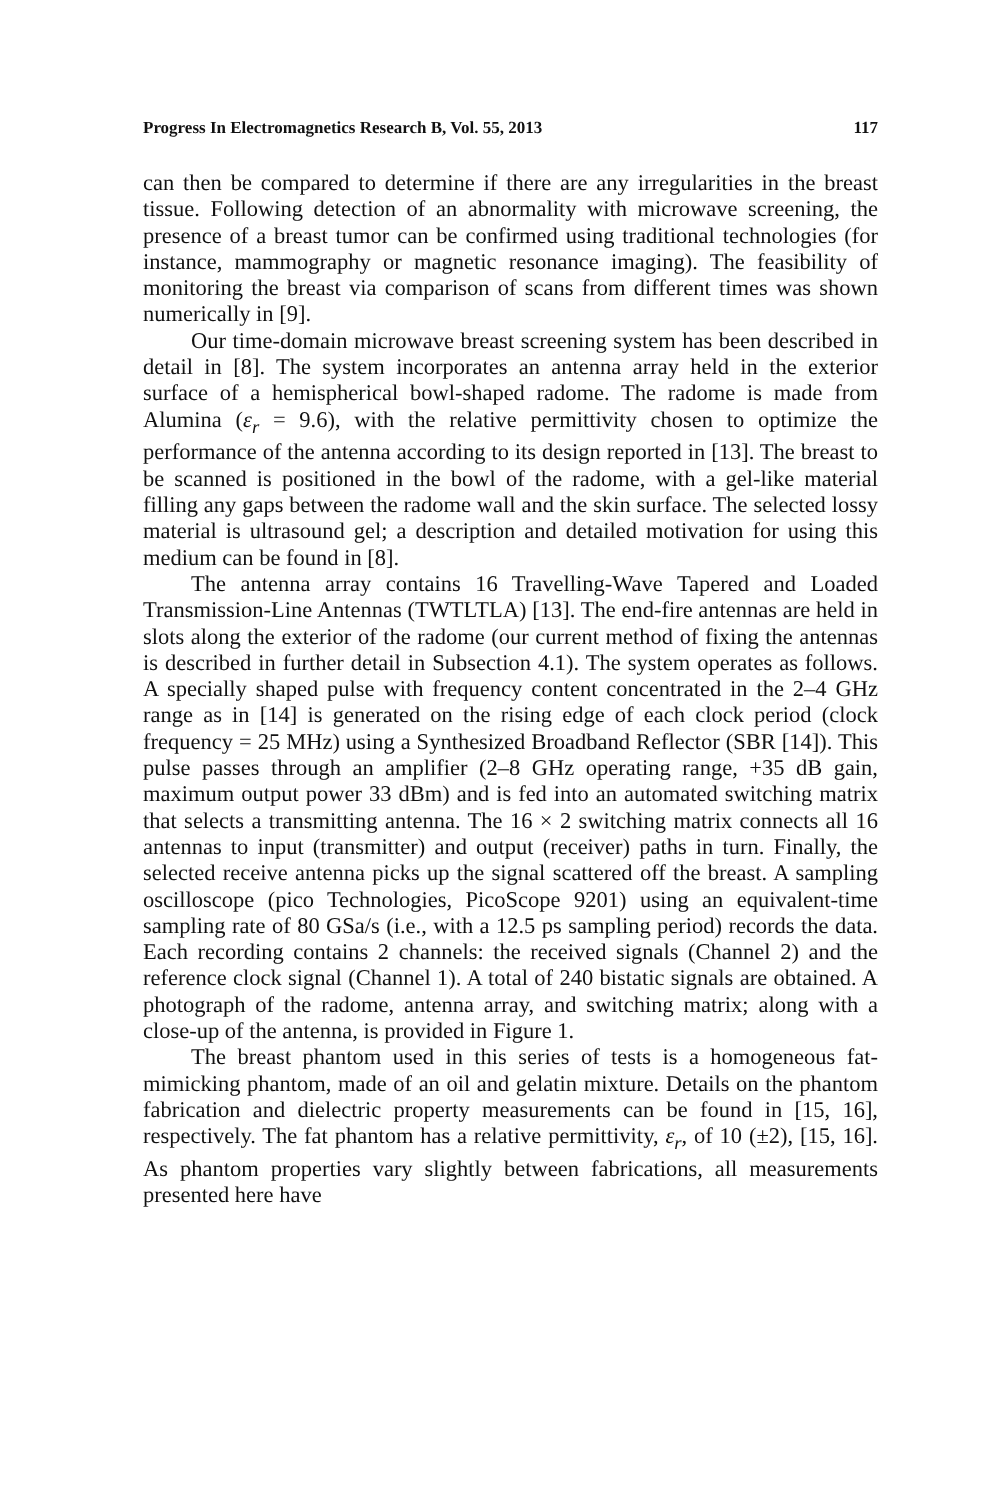Progress In Electromagnetics Research B, Vol. 55, 2013 117
can then be compared to determine if there are any irregularities in the breast tissue. Following detection of an abnormality with microwave screening, the presence of a breast tumor can be confirmed using traditional technologies (for instance, mammography or magnetic resonance imaging). The feasibility of monitoring the breast via comparison of scans from different times was shown numerically in [9].
Our time-domain microwave breast screening system has been described in detail in [8]. The system incorporates an antenna array held in the exterior surface of a hemispherical bowl-shaped radome. The radome is made from Alumina (ε<sub>r</sub> = 9.6), with the relative permittivity chosen to optimize the performance of the antenna according to its design reported in [13]. The breast to be scanned is positioned in the bowl of the radome, with a gel-like material filling any gaps between the radome wall and the skin surface. The selected lossy material is ultrasound gel; a description and detailed motivation for using this medium can be found in [8].
The antenna array contains 16 Travelling-Wave Tapered and Loaded Transmission-Line Antennas (TWTLTLA) [13]. The end-fire antennas are held in slots along the exterior of the radome (our current method of fixing the antennas is described in further detail in Subsection 4.1). The system operates as follows. A specially shaped pulse with frequency content concentrated in the 2–4 GHz range as in [14] is generated on the rising edge of each clock period (clock frequency = 25 MHz) using a Synthesized Broadband Reflector (SBR [14]). This pulse passes through an amplifier (2–8 GHz operating range, +35 dB gain, maximum output power 33 dBm) and is fed into an automated switching matrix that selects a transmitting antenna. The 16 × 2 switching matrix connects all 16 antennas to input (transmitter) and output (receiver) paths in turn. Finally, the selected receive antenna picks up the signal scattered off the breast. A sampling oscilloscope (pico Technologies, PicoScope 9201) using an equivalent-time sampling rate of 80 GSa/s (i.e., with a 12.5 ps sampling period) records the data. Each recording contains 2 channels: the received signals (Channel 2) and the reference clock signal (Channel 1). A total of 240 bistatic signals are obtained. A photograph of the radome, antenna array, and switching matrix; along with a close-up of the antenna, is provided in Figure 1.
The breast phantom used in this series of tests is a homogeneous fat-mimicking phantom, made of an oil and gelatin mixture. Details on the phantom fabrication and dielectric property measurements can be found in [15, 16], respectively. The fat phantom has a relative permittivity, ε<sub>r</sub>, of 10 (±2), [15, 16]. As phantom properties vary slightly between fabrications, all measurements presented here have